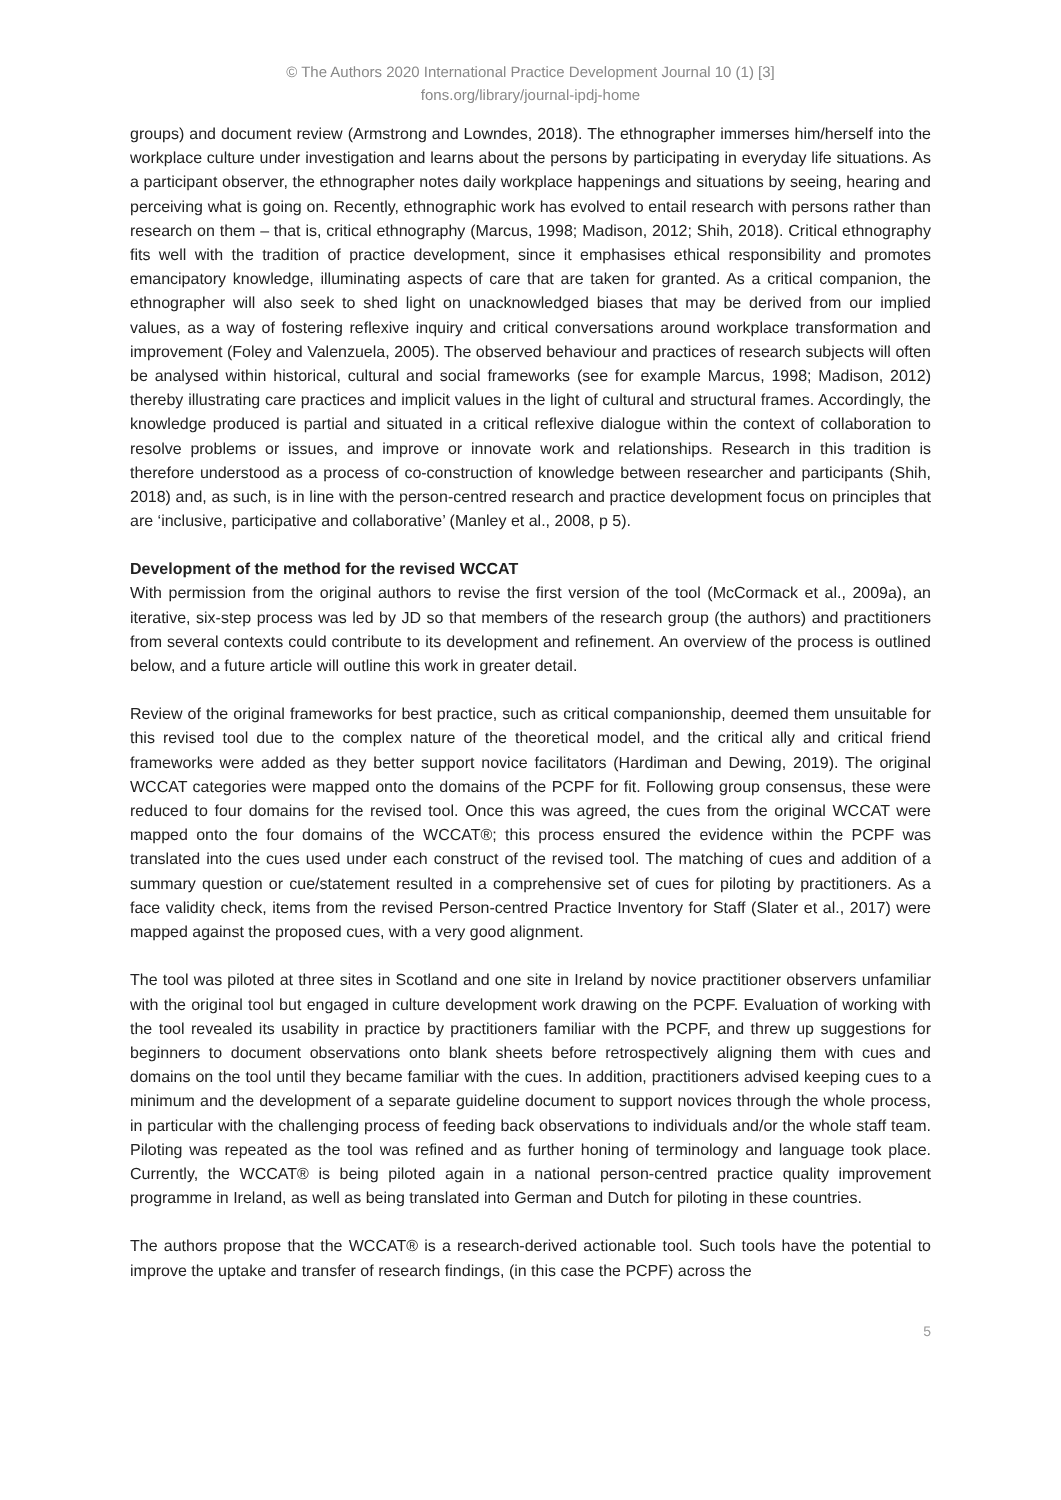© The Authors 2020 International Practice Development Journal 10 (1) [3]
fons.org/library/journal-ipdj-home
groups) and document review (Armstrong and Lowndes, 2018). The ethnographer immerses him/herself into the workplace culture under investigation and learns about the persons by participating in everyday life situations. As a participant observer, the ethnographer notes daily workplace happenings and situations by seeing, hearing and perceiving what is going on. Recently, ethnographic work has evolved to entail research with persons rather than research on them – that is, critical ethnography (Marcus, 1998; Madison, 2012; Shih, 2018). Critical ethnography fits well with the tradition of practice development, since it emphasises ethical responsibility and promotes emancipatory knowledge, illuminating aspects of care that are taken for granted. As a critical companion, the ethnographer will also seek to shed light on unacknowledged biases that may be derived from our implied values, as a way of fostering reflexive inquiry and critical conversations around workplace transformation and improvement (Foley and Valenzuela, 2005). The observed behaviour and practices of research subjects will often be analysed within historical, cultural and social frameworks (see for example Marcus, 1998; Madison, 2012) thereby illustrating care practices and implicit values in the light of cultural and structural frames. Accordingly, the knowledge produced is partial and situated in a critical reflexive dialogue within the context of collaboration to resolve problems or issues, and improve or innovate work and relationships. Research in this tradition is therefore understood as a process of co-construction of knowledge between researcher and participants (Shih, 2018) and, as such, is in line with the person-centred research and practice development focus on principles that are ‘inclusive, participative and collaborative’ (Manley et al., 2008, p 5).
Development of the method for the revised WCCAT
With permission from the original authors to revise the first version of the tool (McCormack et al., 2009a), an iterative, six-step process was led by JD so that members of the research group (the authors) and practitioners from several contexts could contribute to its development and refinement. An overview of the process is outlined below, and a future article will outline this work in greater detail.
Review of the original frameworks for best practice, such as critical companionship, deemed them unsuitable for this revised tool due to the complex nature of the theoretical model, and the critical ally and critical friend frameworks were added as they better support novice facilitators (Hardiman and Dewing, 2019). The original WCCAT categories were mapped onto the domains of the PCPF for fit. Following group consensus, these were reduced to four domains for the revised tool. Once this was agreed, the cues from the original WCCAT were mapped onto the four domains of the WCCAT®; this process ensured the evidence within the PCPF was translated into the cues used under each construct of the revised tool. The matching of cues and addition of a summary question or cue/statement resulted in a comprehensive set of cues for piloting by practitioners. As a face validity check, items from the revised Person-centred Practice Inventory for Staff (Slater et al., 2017) were mapped against the proposed cues, with a very good alignment.
The tool was piloted at three sites in Scotland and one site in Ireland by novice practitioner observers unfamiliar with the original tool but engaged in culture development work drawing on the PCPF. Evaluation of working with the tool revealed its usability in practice by practitioners familiar with the PCPF, and threw up suggestions for beginners to document observations onto blank sheets before retrospectively aligning them with cues and domains on the tool until they became familiar with the cues. In addition, practitioners advised keeping cues to a minimum and the development of a separate guideline document to support novices through the whole process, in particular with the challenging process of feeding back observations to individuals and/or the whole staff team. Piloting was repeated as the tool was refined and as further honing of terminology and language took place. Currently, the WCCAT® is being piloted again in a national person-centred practice quality improvement programme in Ireland, as well as being translated into German and Dutch for piloting in these countries.
The authors propose that the WCCAT® is a research-derived actionable tool. Such tools have the potential to improve the uptake and transfer of research findings, (in this case the PCPF) across the
5